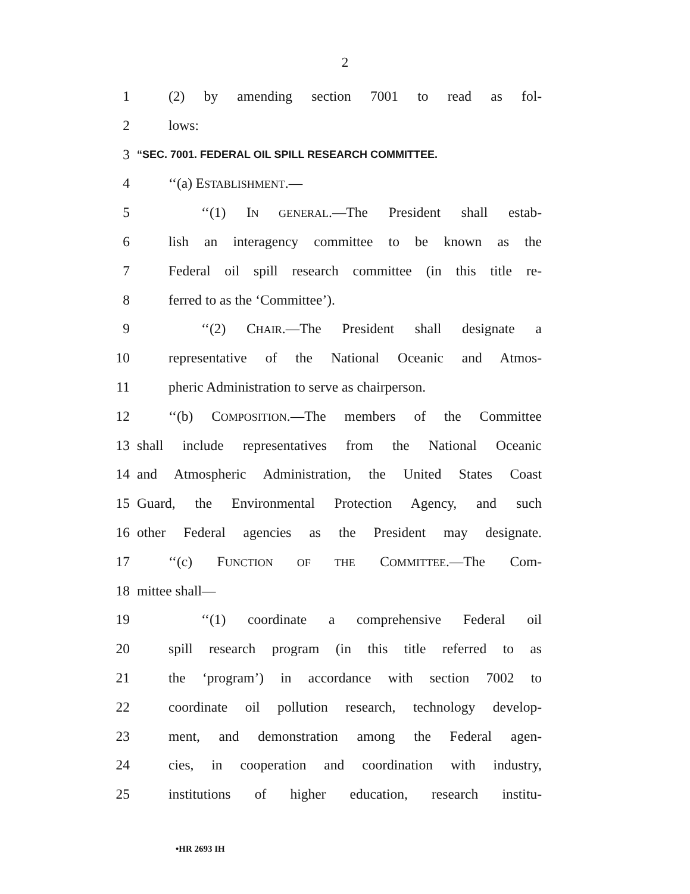2
1 (2) by amending section 7001 to read as fol-
2 lows:
3 “SEC. 7001. FEDERAL OIL SPILL RESEARCH COMMITTEE.
4 ‘‘(a) ESTABLISHMENT.—
5 ‘‘(1) IN GENERAL.—The President shall estab-
6 lish an interagency committee to be known as the
7 Federal oil spill research committee (in this title re-
8 ferred to as the ‘Committee’).
9 ‘‘(2) CHAIR.—The President shall designate a
10 representative of the National Oceanic and Atmos-
11 pheric Administration to serve as chairperson.
12 ‘‘(b) COMPOSITION.—The members of the Committee
13 shall include representatives from the National Oceanic
14 and Atmospheric Administration, the United States Coast
15 Guard, the Environmental Protection Agency, and such
16 other Federal agencies as the President may designate.
17 ‘‘(c) FUNCTION OF THE COMMITTEE.—The Com-
18 mittee shall—
19 ‘‘(1) coordinate a comprehensive Federal oil
20 spill research program (in this title referred to as
21 the ‘program’) in accordance with section 7002 to
22 coordinate oil pollution research, technology develop-
23 ment, and demonstration among the Federal agen-
24 cies, in cooperation and coordination with industry,
25 institutions of higher education, research institu-
•HR 2693 IH